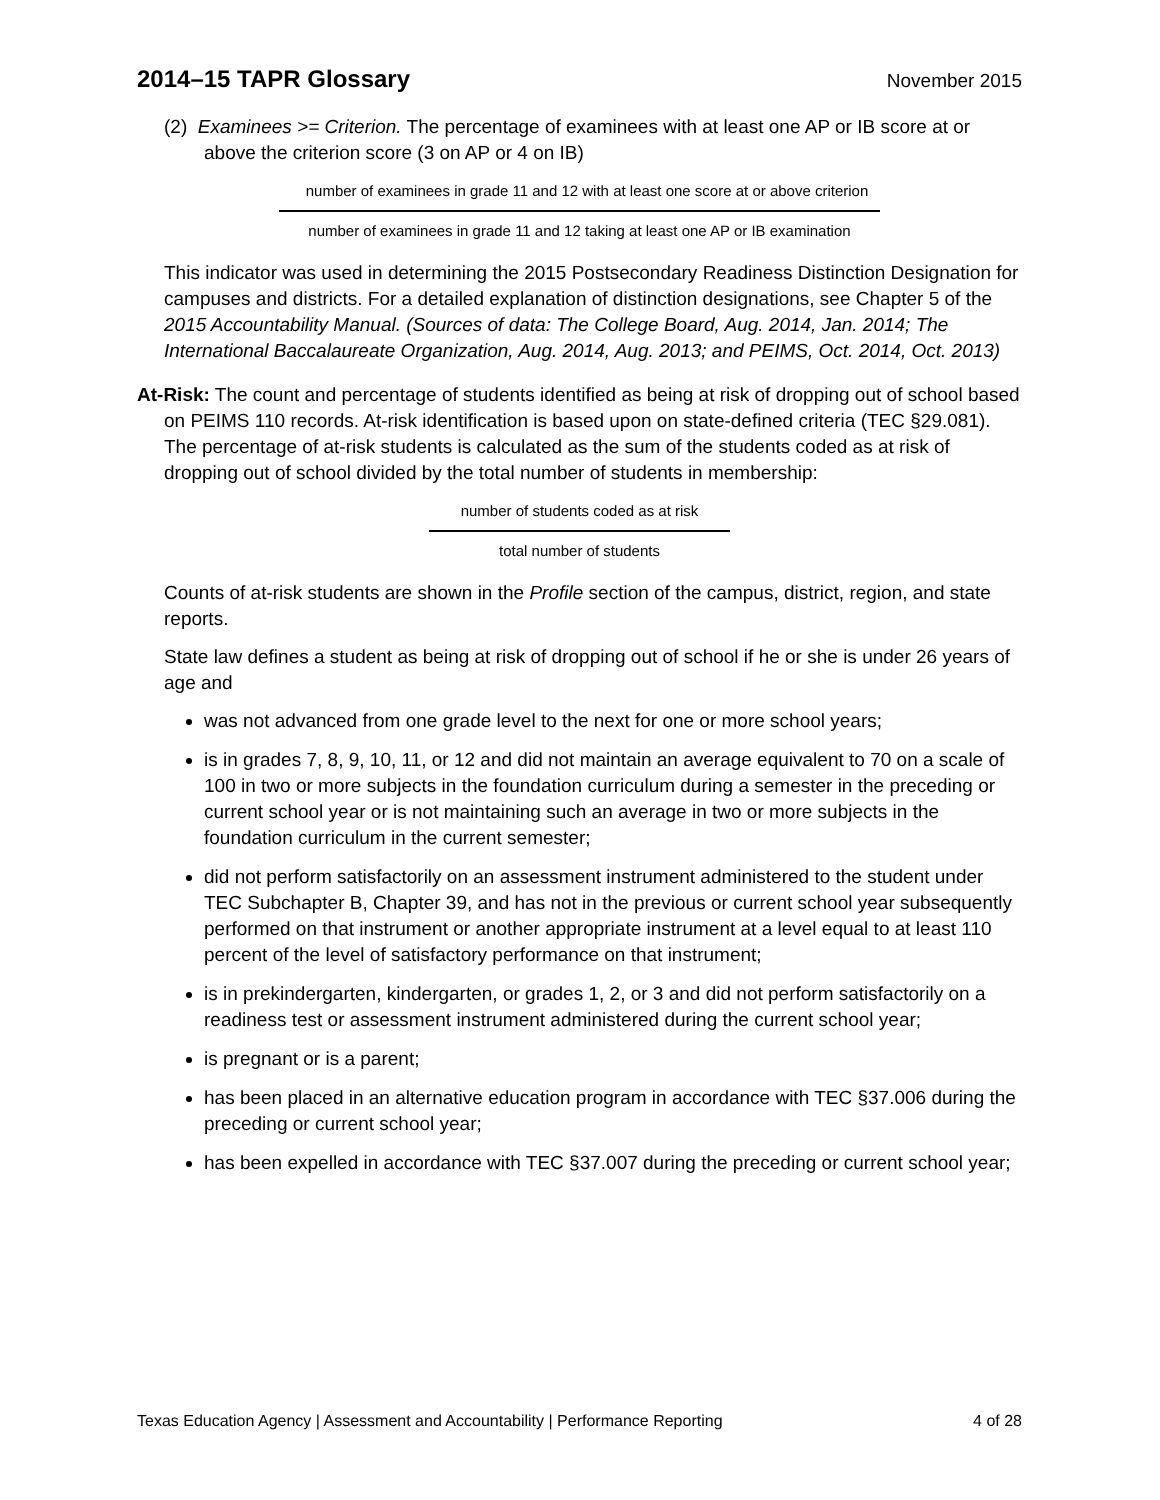2014–15 TAPR Glossary November 2015
(2) Examinees >= Criterion. The percentage of examinees with at least one AP or IB score at or above the criterion score (3 on AP or 4 on IB)
number of examinees in grade 11 and 12 with at least one score at or above criterion
number of examinees in grade 11 and 12 taking at least one AP or IB examination
This indicator was used in determining the 2015 Postsecondary Readiness Distinction Designation for campuses and districts. For a detailed explanation of distinction designations, see Chapter 5 of the 2015 Accountability Manual. (Sources of data: The College Board, Aug. 2014, Jan. 2014; The International Baccalaureate Organization, Aug. 2014, Aug. 2013; and PEIMS, Oct. 2014, Oct. 2013)
At-Risk: The count and percentage of students identified as being at risk of dropping out of school based on PEIMS 110 records. At-risk identification is based upon on state-defined criteria (TEC §29.081). The percentage of at-risk students is calculated as the sum of the students coded as at risk of dropping out of school divided by the total number of students in membership:
number of students coded as at risk
total number of students
Counts of at-risk students are shown in the Profile section of the campus, district, region, and state reports.
State law defines a student as being at risk of dropping out of school if he or she is under 26 years of age and
was not advanced from one grade level to the next for one or more school years;
is in grades 7, 8, 9, 10, 11, or 12 and did not maintain an average equivalent to 70 on a scale of 100 in two or more subjects in the foundation curriculum during a semester in the preceding or current school year or is not maintaining such an average in two or more subjects in the foundation curriculum in the current semester;
did not perform satisfactorily on an assessment instrument administered to the student under TEC Subchapter B, Chapter 39, and has not in the previous or current school year subsequently performed on that instrument or another appropriate instrument at a level equal to at least 110 percent of the level of satisfactory performance on that instrument;
is in prekindergarten, kindergarten, or grades 1, 2, or 3 and did not perform satisfactorily on a readiness test or assessment instrument administered during the current school year;
is pregnant or is a parent;
has been placed in an alternative education program in accordance with TEC §37.006 during the preceding or current school year;
has been expelled in accordance with TEC §37.007 during the preceding or current school year;
Texas Education Agency | Assessment and Accountability | Performance Reporting 4 of 28